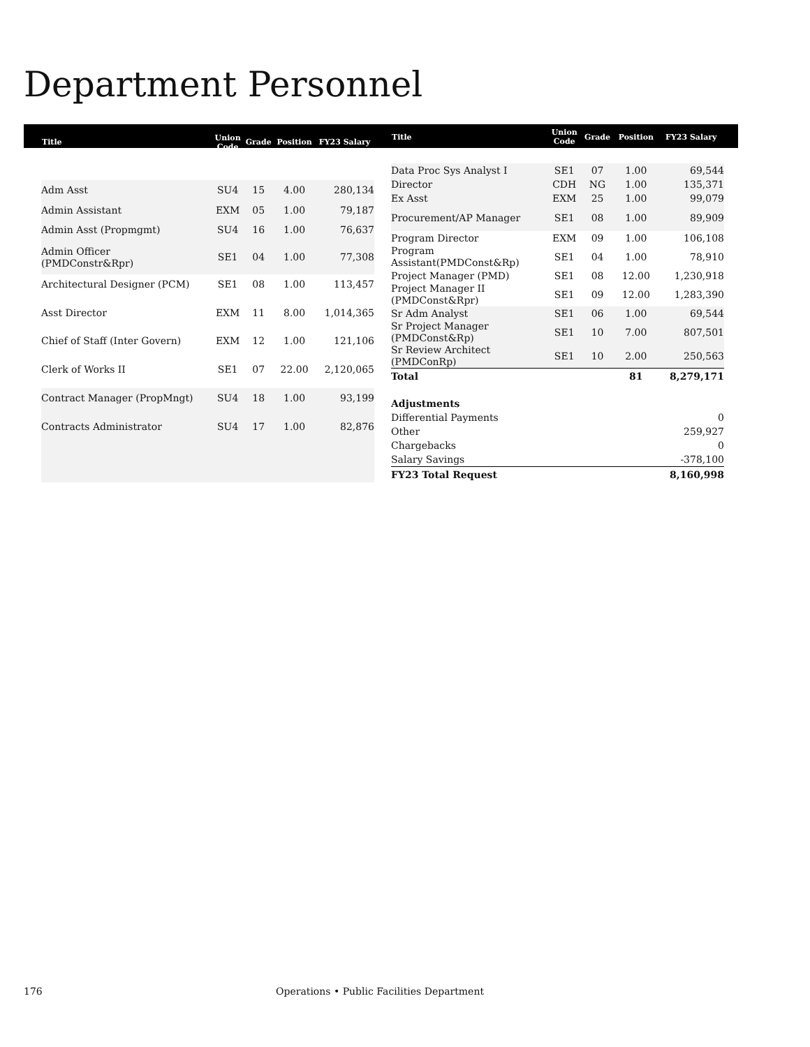Department Personnel
| Title | Union Code | Grade | Position | FY23 Salary |
| --- | --- | --- | --- | --- |
| Adm Asst | SU4 | 15 | 4.00 | 280,134 |
| Admin Assistant | EXM | 05 | 1.00 | 79,187 |
| Admin Asst (Propmgmt) | SU4 | 16 | 1.00 | 76,637 |
| Admin Officer (PMDConstr&Rpr) | SE1 | 04 | 1.00 | 77,308 |
| Architectural Designer (PCM) | SE1 | 08 | 1.00 | 113,457 |
| Asst Director | EXM | 11 | 8.00 | 1,014,365 |
| Chief of Staff (Inter Govern) | EXM | 12 | 1.00 | 121,106 |
| Clerk of Works II | SE1 | 07 | 22.00 | 2,120,065 |
| Contract Manager (PropMngt) | SU4 | 18 | 1.00 | 93,199 |
| Contracts Administrator | SU4 | 17 | 1.00 | 82,876 |
| Title | Union Code | Grade | Position | FY23 Salary |
| --- | --- | --- | --- | --- |
| Data Proc Sys Analyst I | SE1 | 07 | 1.00 | 69,544 |
| Director | CDH | NG | 1.00 | 135,371 |
| Ex Asst | EXM | 25 | 1.00 | 99,079 |
| Procurement/AP Manager | SE1 | 08 | 1.00 | 89,909 |
| Program Director | EXM | 09 | 1.00 | 106,108 |
| Program Assistant(PMDConst&Rp) | SE1 | 04 | 1.00 | 78,910 |
| Project Manager (PMD) | SE1 | 08 | 12.00 | 1,230,918 |
| Project Manager II (PMDConst&Rpr) | SE1 | 09 | 12.00 | 1,283,390 |
| Sr Adm Analyst | SE1 | 06 | 1.00 | 69,544 |
| Sr Project Manager (PMDConst&Rp) | SE1 | 10 | 7.00 | 807,501 |
| Sr Review Architect (PMDConRp) | SE1 | 10 | 2.00 | 250,563 |
| Total | | | 81 | 8,279,171 |
| Adjustments | | | | |
| Differential Payments | | | | 0 |
| Other | | | | 259,927 |
| Chargebacks | | | | 0 |
| Salary Savings | | | | -378,100 |
| FY23 Total Request | | | | 8,160,998 |
176
Operations • Public Facilities Department